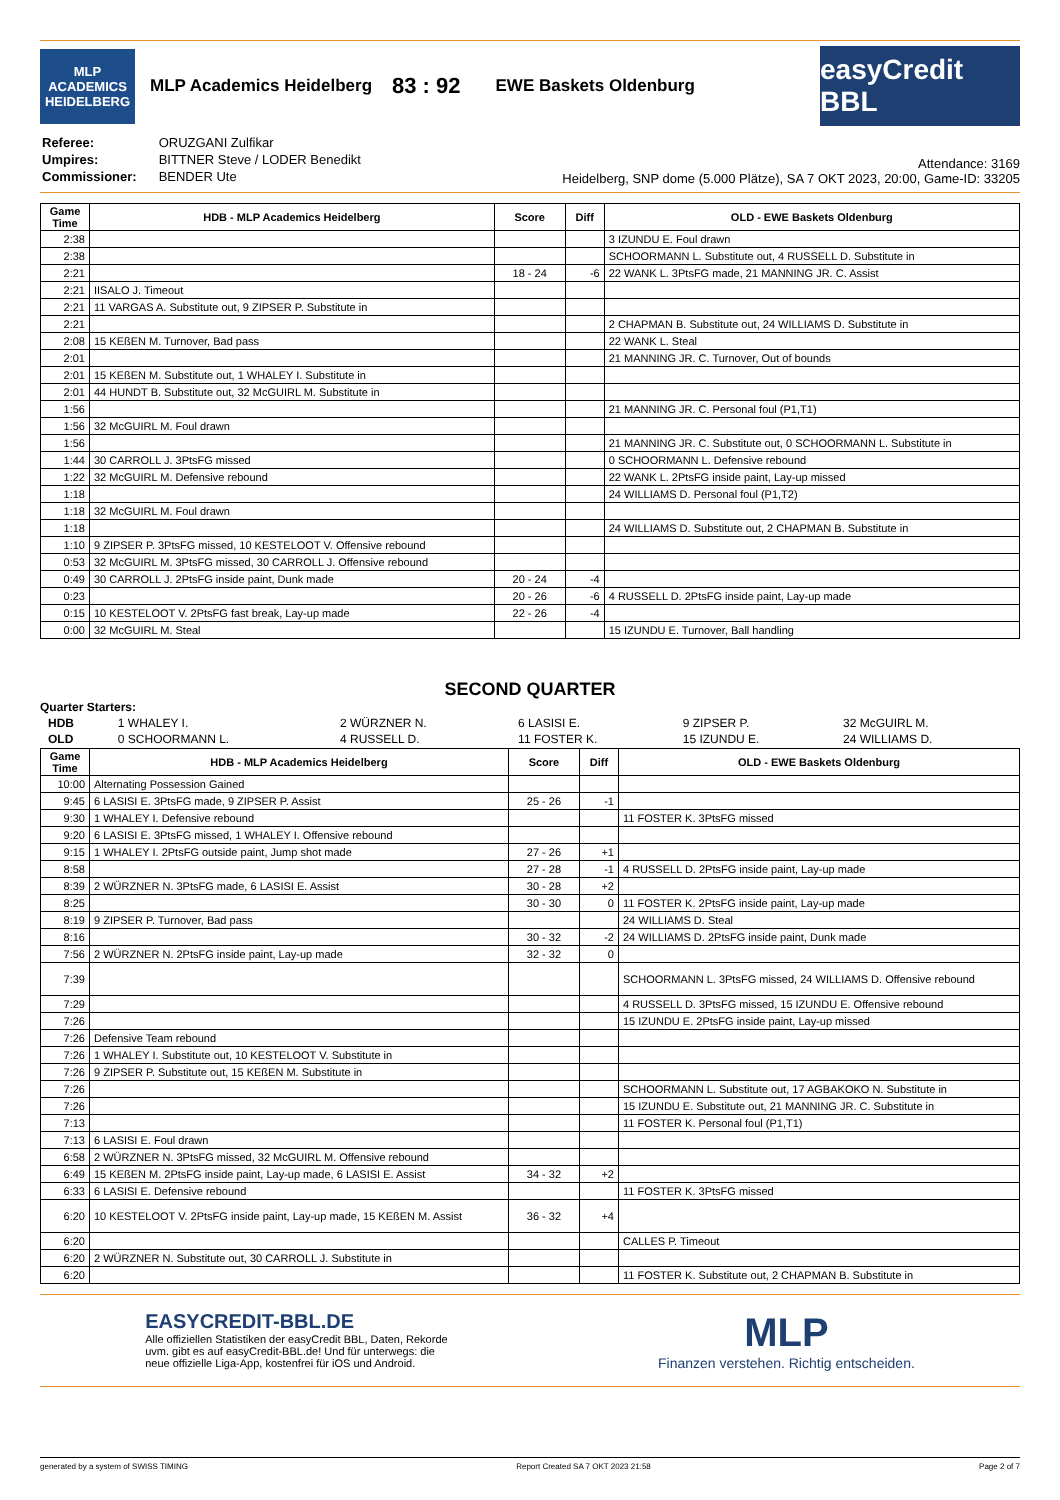MLP ACADEMICS HEIDELBERG
MLP Academics Heidelberg 83 : 92 EWE Baskets Oldenburg
easyCredit BBL
| Referee: | ORUZGANI Zulfikar |
| Umpires: | BITTNER Steve / LODER Benedikt |
| Commissioner: | BENDER Ute |
Attendance: 3169
Heidelberg, SNP dome (5.000 Plätze), SA 7 OKT 2023, 20:00, Game-ID: 33205
| Game Time | HDB - MLP Academics Heidelberg | Score | Diff | OLD - EWE Baskets Oldenburg |
| --- | --- | --- | --- | --- |
| 2:38 | | | | 3 IZUNDU E. Foul drawn |
| 2:38 | | | | SCHOORMANN L. Substitute out, 4 RUSSELL D. Substitute in |
| 2:21 | | 18 - 24 | -6 | 22 WANK L. 3PtsFG made, 21 MANNING JR. C. Assist |
| 2:21 | IISALO J. Timeout | | | |
| 2:21 | 11 VARGAS A. Substitute out, 9 ZIPSER P. Substitute in | | | |
| 2:21 | | | | 2 CHAPMAN B. Substitute out, 24 WILLIAMS D. Substitute in |
| 2:08 | 15 KEßEN M. Turnover, Bad pass | | | 22 WANK L. Steal |
| 2:01 | | | | 21 MANNING JR. C. Turnover, Out of bounds |
| 2:01 | 15 KEßEN M. Substitute out, 1 WHALEY I. Substitute in | | | |
| 2:01 | 44 HUNDT B. Substitute out, 32 McGUIRL M. Substitute in | | | |
| 1:56 | | | | 21 MANNING JR. C. Personal foul (P1,T1) |
| 1:56 | 32 McGUIRL M. Foul drawn | | | |
| 1:56 | | | | 21 MANNING JR. C. Substitute out, 0 SCHOORMANN L. Substitute in |
| 1:44 | 30 CARROLL J. 3PtsFG missed | | | 0 SCHOORMANN L. Defensive rebound |
| 1:22 | 32 McGUIRL M. Defensive rebound | | | 22 WANK L. 2PtsFG inside paint, Lay-up missed |
| 1:18 | | | | 24 WILLIAMS D. Personal foul (P1,T2) |
| 1:18 | 32 McGUIRL M. Foul drawn | | | |
| 1:18 | | | | 24 WILLIAMS D. Substitute out, 2 CHAPMAN B. Substitute in |
| 1:10 | 9 ZIPSER P. 3PtsFG missed, 10 KESTELOOT V. Offensive rebound | | | |
| 0:53 | 32 McGUIRL M. 3PtsFG missed, 30 CARROLL J. Offensive rebound | | | |
| 0:49 | 30 CARROLL J. 2PtsFG inside paint, Dunk made | 20 - 24 | -4 | |
| 0:23 | | 20 - 26 | -6 | 4 RUSSELL D. 2PtsFG inside paint, Lay-up made |
| 0:15 | 10 KESTELOOT V. 2PtsFG fast break, Lay-up made | 22 - 26 | -4 | |
| 0:00 | 32 McGUIRL M. Steal | | | 15 IZUNDU E. Turnover, Ball handling |
SECOND QUARTER
Quarter Starters:
| HDB | 1 WHALEY I. | 2 WÜRZNER N. | 6 LASISI E. | 9 ZIPSER P. | 32 McGUIRL M. |
| OLD | 0 SCHOORMANN L. | 4 RUSSELL D. | 11 FOSTER K. | 15 IZUNDU E. | 24 WILLIAMS D. |
| Game Time | HDB - MLP Academics Heidelberg | Score | Diff | OLD - EWE Baskets Oldenburg |
| --- | --- | --- | --- | --- |
| 10:00 | Alternating Possession Gained | | | |
| 9:45 | 6 LASISI E. 3PtsFG made, 9 ZIPSER P. Assist | 25 - 26 | -1 | |
| 9:30 | 1 WHALEY I. Defensive rebound | | | 11 FOSTER K. 3PtsFG missed |
| 9:20 | 6 LASISI E. 3PtsFG missed, 1 WHALEY I. Offensive rebound | | | |
| 9:15 | 1 WHALEY I. 2PtsFG outside paint, Jump shot made | 27 - 26 | +1 | |
| 8:58 | | 27 - 28 | -1 | 4 RUSSELL D. 2PtsFG inside paint, Lay-up made |
| 8:39 | 2 WÜRZNER N. 3PtsFG made, 6 LASISI E. Assist | 30 - 28 | +2 | |
| 8:25 | | 30 - 30 | 0 | 11 FOSTER K. 2PtsFG inside paint, Lay-up made |
| 8:19 | 9 ZIPSER P. Turnover, Bad pass | | | 24 WILLIAMS D. Steal |
| 8:16 | | 30 - 32 | -2 | 24 WILLIAMS D. 2PtsFG inside paint, Dunk made |
| 7:56 | 2 WÜRZNER N. 2PtsFG inside paint, Lay-up made | 32 - 32 | 0 | |
| 7:39 | | | | SCHOORMANN L. 3PtsFG missed, 24 WILLIAMS D. Offensive rebound |
| 7:29 | | | | 4 RUSSELL D. 3PtsFG missed, 15 IZUNDU E. Offensive rebound |
| 7:26 | | | | 15 IZUNDU E. 2PtsFG inside paint, Lay-up missed |
| 7:26 | Defensive Team rebound | | | |
| 7:26 | 1 WHALEY I. Substitute out, 10 KESTELOOT V. Substitute in | | | |
| 7:26 | 9 ZIPSER P. Substitute out, 15 KEßEN M. Substitute in | | | |
| 7:26 | | | | SCHOORMANN L. Substitute out, 17 AGBAKOKO N. Substitute in |
| 7:26 | | | | 15 IZUNDU E. Substitute out, 21 MANNING JR. C. Substitute in |
| 7:13 | | | | 11 FOSTER K. Personal foul (P1,T1) |
| 7:13 | 6 LASISI E. Foul drawn | | | |
| 6:58 | 2 WÜRZNER N. 3PtsFG missed, 32 McGUIRL M. Offensive rebound | | | |
| 6:49 | 15 KEßEN M. 2PtsFG inside paint, Lay-up made, 6 LASISI E. Assist | 34 - 32 | +2 | |
| 6:33 | 6 LASISI E. Defensive rebound | | | 11 FOSTER K. 3PtsFG missed |
| 6:20 | 10 KESTELOOT V. 2PtsFG inside paint, Lay-up made, 15 KEßEN M. Assist | 36 - 32 | +4 | |
| 6:20 | | | | CALLES P. Timeout |
| 6:20 | 2 WÜRZNER N. Substitute out, 30 CARROLL J. Substitute in | | | |
| 6:20 | | | | 11 FOSTER K. Substitute out, 2 CHAPMAN B. Substitute in |
EASYCREDIT-BBL.DE
Alle offiziellen Statistiken der easyCredit BBL, Daten, Rekorde
uvm. gibt es auf easyCredit-BBL.de! Und für unterwegs: die
neue offizielle Liga-App, kostenfrei für iOS und Android.
MLP
Finanzen verstehen. Richtig entscheiden.
generated by a system of SWISS TIMING Report Created SA 7 OKT 2023 21:58 Page 2 of 7